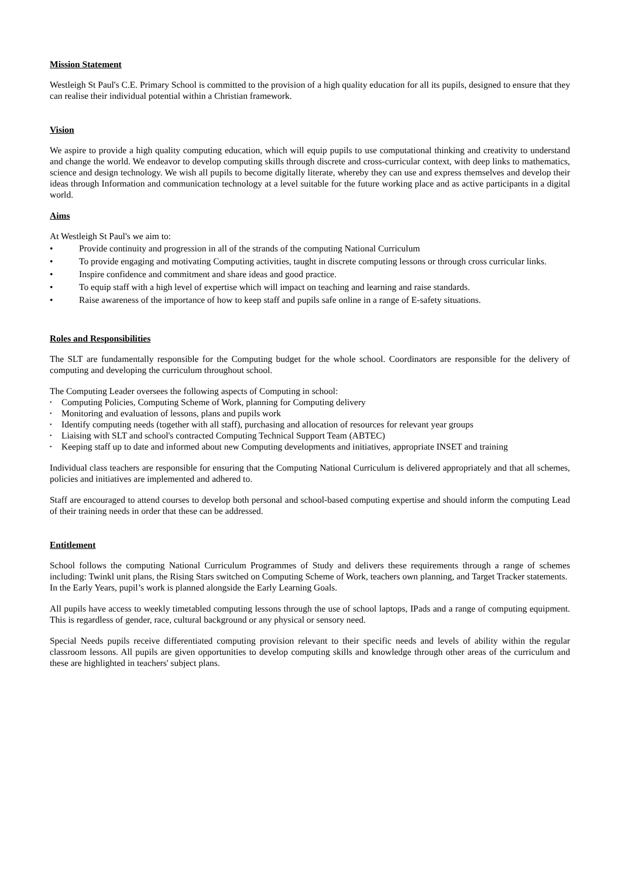Mission Statement
Westleigh St Paul's C.E. Primary School is committed to the provision of a high quality education for all its pupils, designed to ensure that they can realise their individual potential within a Christian framework.
Vision
We aspire to provide a high quality computing education, which will equip pupils to use computational thinking and creativity to understand and change the world. We endeavor to develop computing skills through discrete and cross-curricular context, with deep links to mathematics, science and design technology. We wish all pupils to become digitally literate, whereby they can use and express themselves and develop their ideas through Information and communication technology at a level suitable for the future working place and as active participants in a digital world.
Aims
At Westleigh St Paul's we aim to:
• Provide continuity and progression in all of the strands of the computing National Curriculum
• To provide engaging and motivating Computing activities, taught in discrete computing lessons or through cross curricular links.
• Inspire confidence and commitment and share ideas and good practice.
• To equip staff with a high level of expertise which will impact on teaching and learning and raise standards.
• Raise awareness of the importance of how to keep staff and pupils safe online in a range of E-safety situations.
Roles and Responsibilities
The SLT are fundamentally responsible for the Computing budget for the whole school. Coordinators are responsible for the delivery of computing and developing the curriculum throughout school.
The Computing Leader oversees the following aspects of Computing in school:
• Computing Policies, Computing Scheme of Work, planning for Computing delivery
• Monitoring and evaluation of lessons, plans and pupils work
• Identify computing needs (together with all staff), purchasing and allocation of resources for relevant year groups
• Liaising with SLT and school's contracted Computing Technical Support Team (ABTEC)
• Keeping staff up to date and informed about new Computing developments and initiatives, appropriate INSET and training
Individual class teachers are responsible for ensuring that the Computing National Curriculum is delivered appropriately and that all schemes, policies and initiatives are implemented and adhered to.
Staff are encouraged to attend courses to develop both personal and school-based computing expertise and should inform the computing Lead of their training needs in order that these can be addressed.
Entitlement
School follows the computing National Curriculum Programmes of Study and delivers these requirements through a range of schemes including: Twinkl unit plans, the Rising Stars switched on Computing Scheme of Work, teachers own planning, and Target Tracker statements.
In the Early Years, pupil’s work is planned alongside the Early Learning Goals.
All pupils have access to weekly timetabled computing lessons through the use of school laptops, IPads and a range of computing equipment. This is regardless of gender, race, cultural background or any physical or sensory need.
Special Needs pupils receive differentiated computing provision relevant to their specific needs and levels of ability within the regular classroom lessons. All pupils are given opportunities to develop computing skills and knowledge through other areas of the curriculum and these are highlighted in teachers' subject plans.